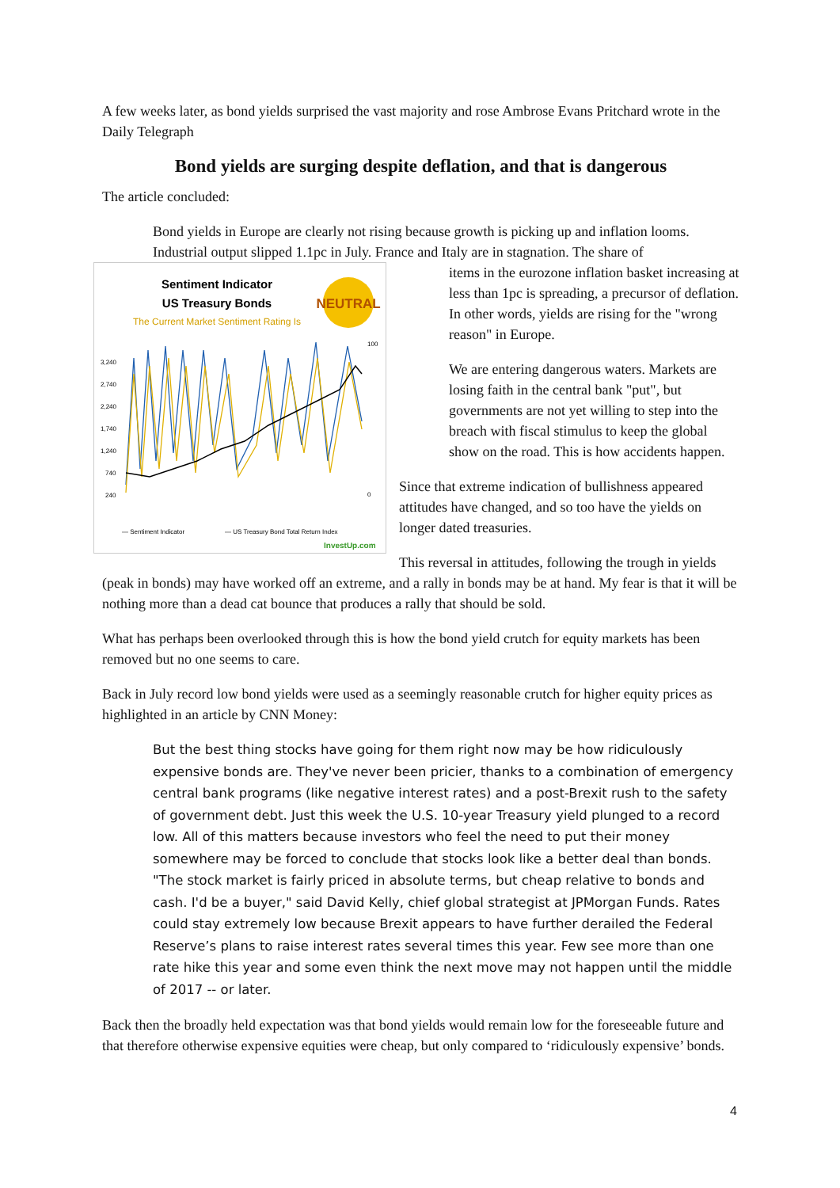A few weeks later, as bond yields surprised the vast majority and rose Ambrose Evans Pritchard wrote in the Daily Telegraph
Bond yields are surging despite deflation, and that is dangerous
The article concluded:
Bond yields in Europe are clearly not rising because growth is picking up and inflation looms. Industrial output slipped 1.1pc in July. France and Italy are in stagnation. The share of
Sentiment Indicator
US Treasury Bonds
The Current Market Sentiment Rating Is
NEUTRAL
3,240
2,740
2,240
1,740
1,240
740
240
100
0
— Sentiment Indicator
— US Treasury Bond Total Return Index
InvestUp.com
items in the eurozone inflation basket increasing at less than 1pc is spreading, a precursor of deflation. In other words, yields are rising for the "wrong reason" in Europe.
We are entering dangerous waters. Markets are losing faith in the central bank "put", but governments are not yet willing to step into the breach with fiscal stimulus to keep the global show on the road. This is how accidents happen.
Since that extreme indication of bullishness appeared attitudes have changed, and so too have the yields on longer dated treasuries.
This reversal in attitudes, following the trough in yields (peak in bonds) may have worked off an extreme, and a rally in bonds may be at hand. My fear is that it will be nothing more than a dead cat bounce that produces a rally that should be sold.
What has perhaps been overlooked through this is how the bond yield crutch for equity markets has been removed but no one seems to care.
Back in July record low bond yields were used as a seemingly reasonable crutch for higher equity prices as highlighted in an article by CNN Money:
But the best thing stocks have going for them right now may be how ridiculously expensive bonds are. They've never been pricier, thanks to a combination of emergency central bank programs (like negative interest rates) and a post-Brexit rush to the safety of government debt. Just this week the U.S. 10-year Treasury yield plunged to a record low. All of this matters because investors who feel the need to put their money somewhere may be forced to conclude that stocks look like a better deal than bonds. "The stock market is fairly priced in absolute terms, but cheap relative to bonds and cash. I'd be a buyer," said David Kelly, chief global strategist at JPMorgan Funds. Rates could stay extremely low because Brexit appears to have further derailed the Federal Reserve’s plans to raise interest rates several times this year. Few see more than one rate hike this year and some even think the next move may not happen until the middle of 2017 -- or later.
Back then the broadly held expectation was that bond yields would remain low for the foreseeable future and that therefore otherwise expensive equities were cheap, but only compared to ‘ridiculously expensive’ bonds.
4